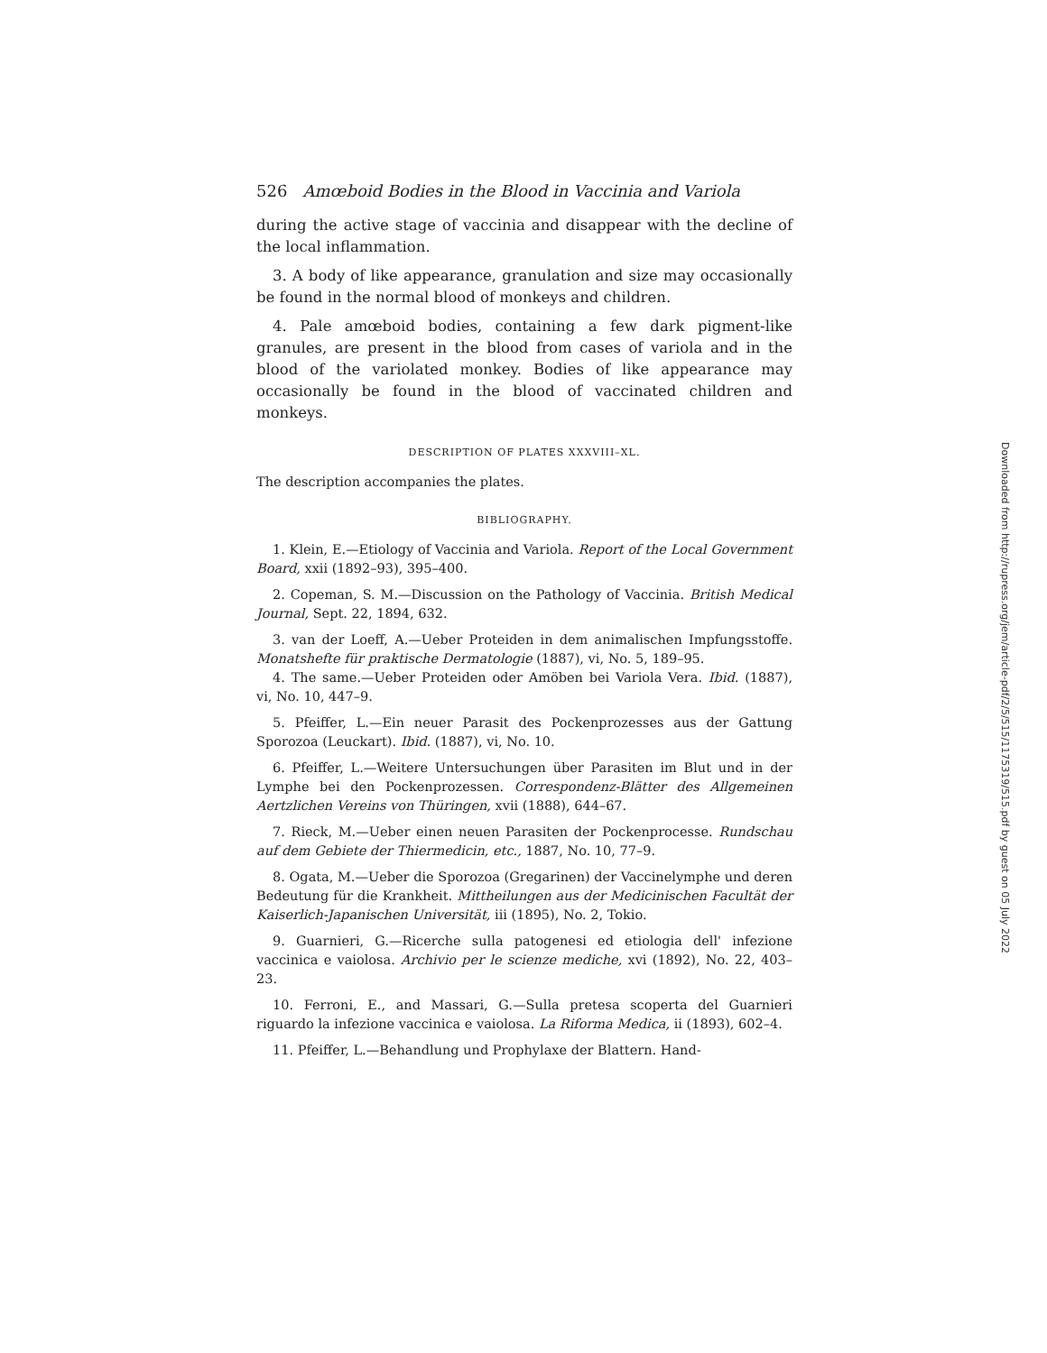526 Amœboid Bodies in the Blood in Vaccinia and Variola
during the active stage of vaccinia and disappear with the decline of the local inflammation.
3. A body of like appearance, granulation and size may occasionally be found in the normal blood of monkeys and children.
4. Pale amœboid bodies, containing a few dark pigment-like granules, are present in the blood from cases of variola and in the blood of the variolated monkey. Bodies of like appearance may occasionally be found in the blood of vaccinated children and monkeys.
DESCRIPTION OF PLATES XXXVIII–XL.
The description accompanies the plates.
BIBLIOGRAPHY.
1. Klein, E.—Etiology of Vaccinia and Variola. Report of the Local Government Board, xxii (1892–93), 395–400.
2. Copeman, S. M.—Discussion on the Pathology of Vaccinia. British Medical Journal, Sept. 22, 1894, 632.
3. van der Loeff, A.—Ueber Proteiden in dem animalischen Impfungsstoffe. Monatshefte für praktische Dermatologie (1887), vi, No. 5, 189–95.
4. The same.—Ueber Proteiden oder Amöben bei Variola Vera. Ibid. (1887), vi, No. 10, 447–9.
5. Pfeiffer, L.—Ein neuer Parasit des Pockenprozesses aus der Gattung Sporozoa (Leuckart). Ibid. (1887), vi, No. 10.
6. Pfeiffer, L.—Weitere Untersuchungen über Parasiten im Blut und in der Lymphe bei den Pockenprozessen. Correspondenz-Blätter des Allgemeinen Aertzlichen Vereins von Thüringen, xvii (1888), 644–67.
7. Rieck, M.—Ueber einen neuen Parasiten der Pockenprocesse. Rundschau auf dem Gebiete der Thiermedicin, etc., 1887, No. 10, 77–9.
8. Ogata, M.—Ueber die Sporozoa (Gregarinen) der Vaccinelymphe und deren Bedeutung für die Krankheit. Mittheilungen aus der Medicinischen Facultät der Kaiserlich-Japanischen Universität, iii (1895), No. 2, Tokio.
9. Guarnieri, G.—Ricerche sulla patogenesi ed etiologia dell' infezione vaccinica e vaiolosa. Archivio per le scienze mediche, xvi (1892), No. 22, 403–23.
10. Ferroni, E., and Massari, G.—Sulla pretesa scoperta del Guarnieri riguardo la infezione vaccinica e vaiolosa. La Riforma Medica, ii (1893), 602–4.
11. Pfeiffer, L.—Behandlung und Prophylaxe der Blattern. Hand-
Downloaded from http://rupress.org/jem/article-pdf/2/5/515/1175319/515.pdf by guest on 05 July 2022